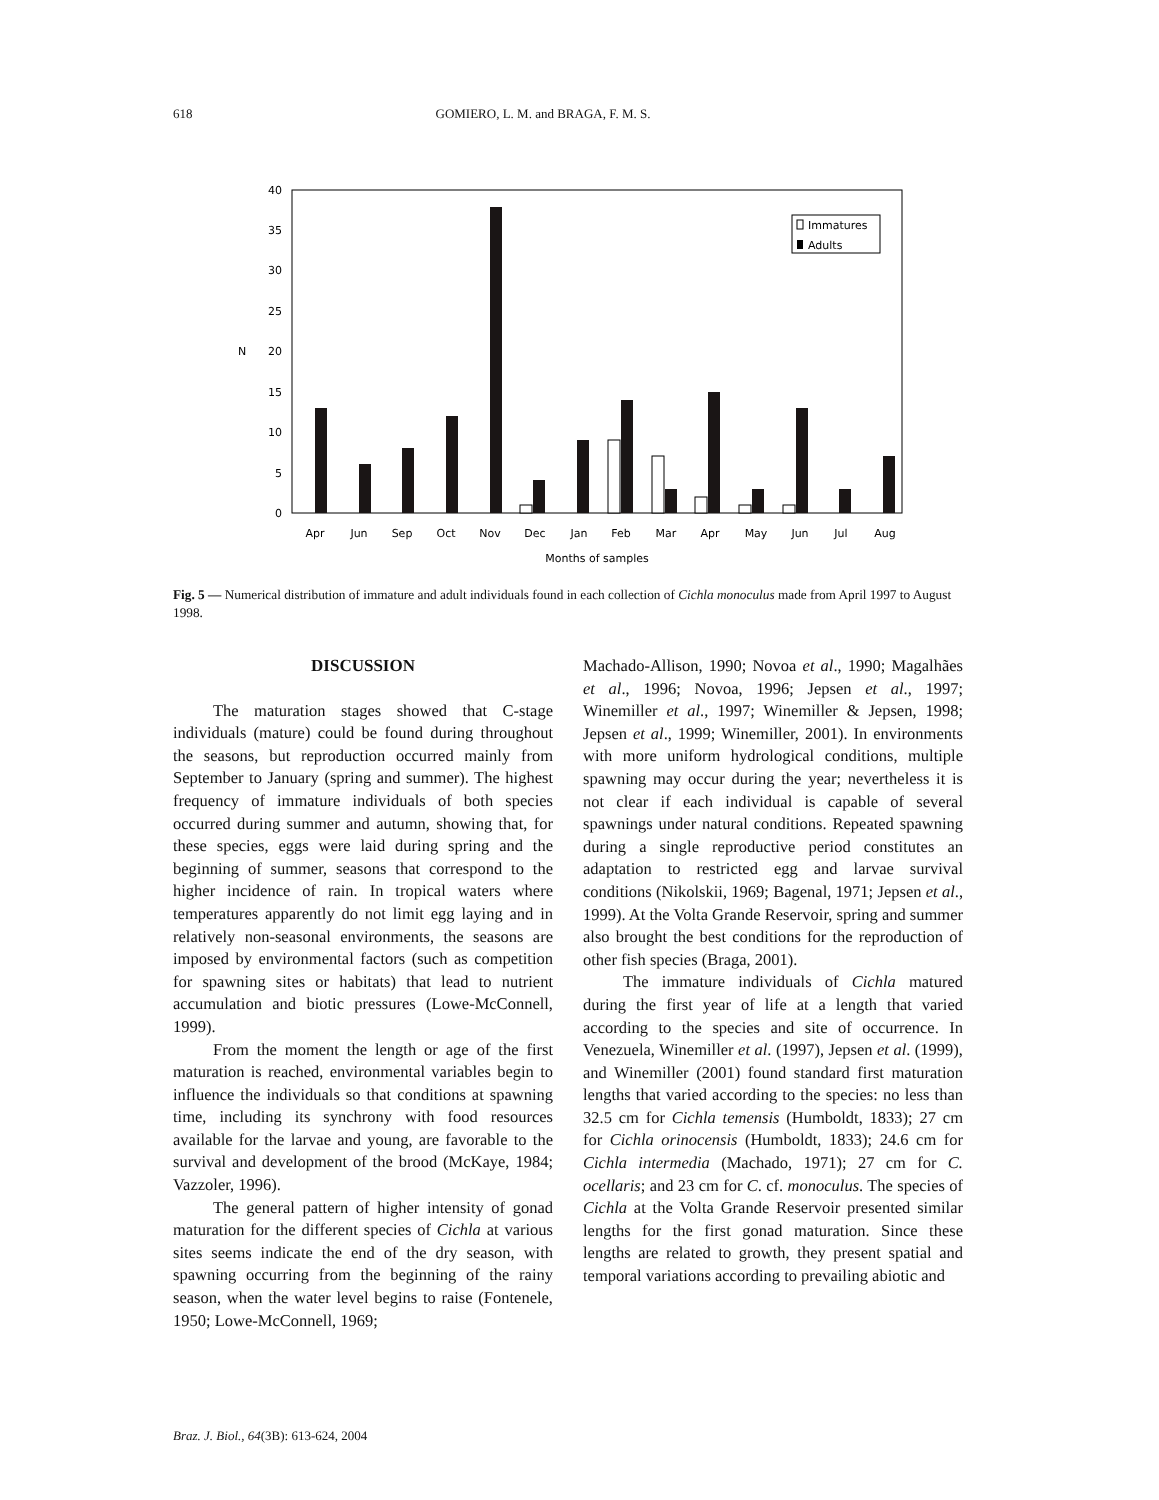618 GOMIERO, L. M. and BRAGA, F. M. S.
0
5
10
15
20
25
30
35
40
N
Immatures
Adults
Apr
Jun
Sep
Oct
Nov
Dec
Jan
Feb
Mar
Apr
May
Jun
Jul
Aug
Months of samples
Fig. 5 — Numerical distribution of immature and adult individuals found in each collection of Cichla monoculus made from April 1997 to August 1998.
DISCUSSION
The maturation stages showed that C-stage individuals (mature) could be found during throughout the seasons, but reproduction occurred mainly from September to January (spring and summer). The highest frequency of immature individuals of both species occurred during summer and autumn, showing that, for these species, eggs were laid during spring and the beginning of summer, seasons that correspond to the higher incidence of rain. In tropical waters where temperatures apparently do not limit egg laying and in relatively non-seasonal environments, the seasons are imposed by environmental factors (such as competition for spawning sites or habitats) that lead to nutrient accumulation and biotic pressures (Lowe-McConnell, 1999).
From the moment the length or age of the first maturation is reached, environmental variables begin to influence the individuals so that conditions at spawning time, including its synchrony with food resources available for the larvae and young, are favorable to the survival and development of the brood (McKaye, 1984; Vazzoler, 1996).
The general pattern of higher intensity of gonad maturation for the different species of Cichla at various sites seems indicate the end of the dry season, with spawning occurring from the beginning of the rainy season, when the water level begins to raise (Fontenele, 1950; Lowe-McConnell, 1969;
Machado-Allison, 1990; Novoa et al., 1990; Magalhães et al., 1996; Novoa, 1996; Jepsen et al., 1997; Winemiller et al., 1997; Winemiller & Jepsen, 1998; Jepsen et al., 1999; Winemiller, 2001). In environments with more uniform hydrological conditions, multiple spawning may occur during the year; nevertheless it is not clear if each individual is capable of several spawnings under natural conditions. Repeated spawning during a single reproductive period constitutes an adaptation to restricted egg and larvae survival conditions (Nikolskii, 1969; Bagenal, 1971; Jepsen et al., 1999). At the Volta Grande Reservoir, spring and summer also brought the best conditions for the reproduction of other fish species (Braga, 2001).
The immature individuals of Cichla matured during the first year of life at a length that varied according to the species and site of occurrence. In Venezuela, Winemiller et al. (1997), Jepsen et al. (1999), and Winemiller (2001) found standard first maturation lengths that varied according to the species: no less than 32.5 cm for Cichla temensis (Humboldt, 1833); 27 cm for Cichla orinocensis (Humboldt, 1833); 24.6 cm for Cichla intermedia (Machado, 1971); 27 cm for C. ocellaris; and 23 cm for C. cf. monoculus. The species of Cichla at the Volta Grande Reservoir presented similar lengths for the first gonad maturation. Since these lengths are related to growth, they present spatial and temporal variations according to prevailing abiotic and
Braz. J. Biol., 64(3B): 613-624, 2004